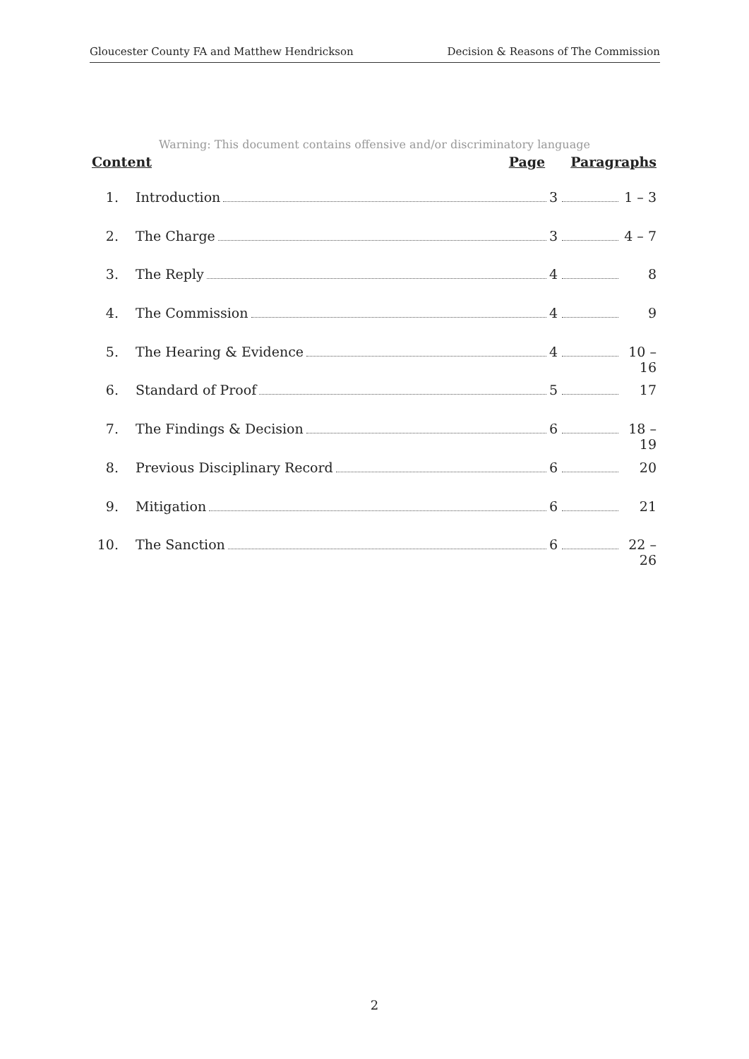Gloucester County FA and Matthew Hendrickson Decision & Reasons of The Commission
Warning: This document contains offensive and/or discriminatory language
Content Page Paragraphs
1. Introduction 3 1 – 3
2. The Charge 3 4 – 7
3. The Reply 4 8
4. The Commission 4 9
5. The Hearing & Evidence 4 10 – 16
6. Standard of Proof 5 17
7. The Findings & Decision 6 18 – 19
8. Previous Disciplinary Record 6 20
9. Mitigation 6 21
10. The Sanction 6 22 – 26
2